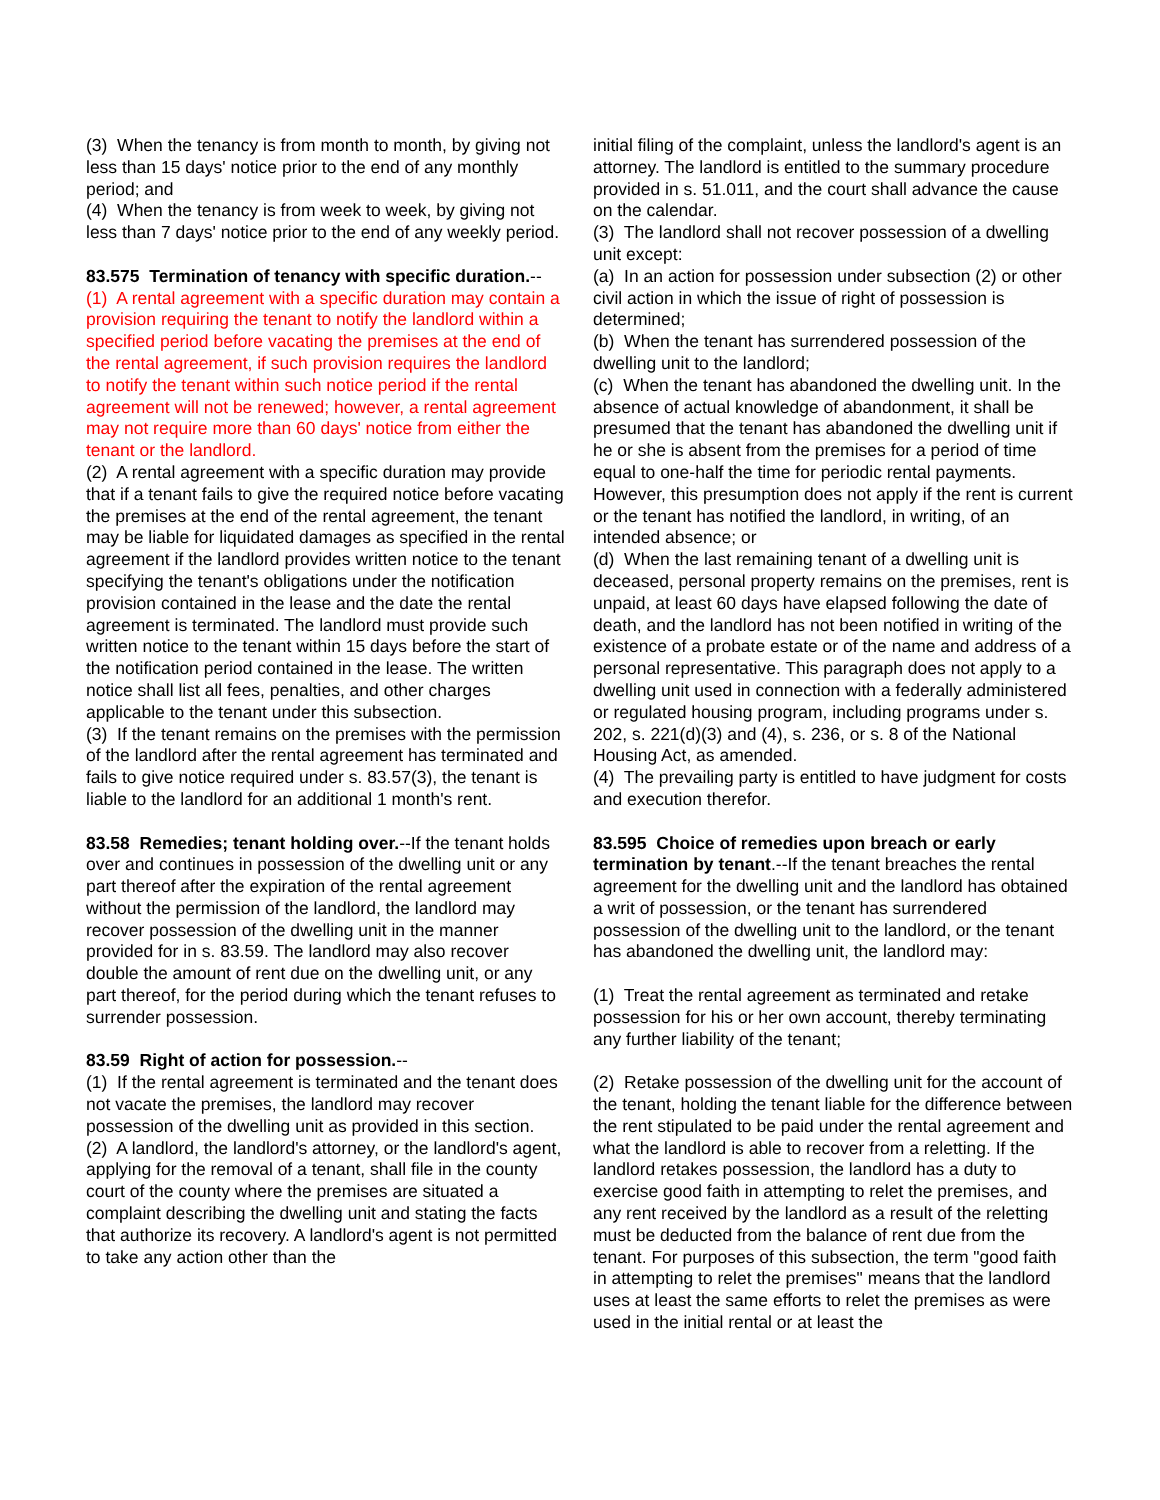(3) When the tenancy is from month to month, by giving not less than 15 days' notice prior to the end of any monthly period; and
(4) When the tenancy is from week to week, by giving not less than 7 days' notice prior to the end of any weekly period.
83.575 Termination of tenancy with specific duration.--
(1) A rental agreement with a specific duration may contain a provision requiring the tenant to notify the landlord within a specified period before vacating the premises at the end of the rental agreement, if such provision requires the landlord to notify the tenant within such notice period if the rental agreement will not be renewed; however, a rental agreement may not require more than 60 days' notice from either the tenant or the landlord.
(2) A rental agreement with a specific duration may provide that if a tenant fails to give the required notice before vacating the premises at the end of the rental agreement, the tenant may be liable for liquidated damages as specified in the rental agreement if the landlord provides written notice to the tenant specifying the tenant's obligations under the notification provision contained in the lease and the date the rental agreement is terminated. The landlord must provide such written notice to the tenant within 15 days before the start of the notification period contained in the lease. The written notice shall list all fees, penalties, and other charges applicable to the tenant under this subsection.
(3) If the tenant remains on the premises with the permission of the landlord after the rental agreement has terminated and fails to give notice required under s. 83.57(3), the tenant is liable to the landlord for an additional 1 month's rent.
83.58 Remedies; tenant holding over.--If the tenant holds over and continues in possession of the dwelling unit or any part thereof after the expiration of the rental agreement without the permission of the landlord, the landlord may recover possession of the dwelling unit in the manner provided for in s. 83.59. The landlord may also recover double the amount of rent due on the dwelling unit, or any part thereof, for the period during which the tenant refuses to surrender possession.
83.59 Right of action for possession.--
(1) If the rental agreement is terminated and the tenant does not vacate the premises, the landlord may recover possession of the dwelling unit as provided in this section.
(2) A landlord, the landlord's attorney, or the landlord's agent, applying for the removal of a tenant, shall file in the county court of the county where the premises are situated a complaint describing the dwelling unit and stating the facts that authorize its recovery. A landlord's agent is not permitted to take any action other than the
initial filing of the complaint, unless the landlord's agent is an attorney. The landlord is entitled to the summary procedure provided in s. 51.011, and the court shall advance the cause on the calendar.
(3) The landlord shall not recover possession of a dwelling unit except:
(a) In an action for possession under subsection (2) or other civil action in which the issue of right of possession is determined;
(b) When the tenant has surrendered possession of the dwelling unit to the landlord;
(c) When the tenant has abandoned the dwelling unit. In the absence of actual knowledge of abandonment, it shall be presumed that the tenant has abandoned the dwelling unit if he or she is absent from the premises for a period of time equal to one-half the time for periodic rental payments. However, this presumption does not apply if the rent is current or the tenant has notified the landlord, in writing, of an intended absence; or
(d) When the last remaining tenant of a dwelling unit is deceased, personal property remains on the premises, rent is unpaid, at least 60 days have elapsed following the date of death, and the landlord has not been notified in writing of the existence of a probate estate or of the name and address of a personal representative. This paragraph does not apply to a dwelling unit used in connection with a federally administered or regulated housing program, including programs under s. 202, s. 221(d)(3) and (4), s. 236, or s. 8 of the National Housing Act, as amended.
(4) The prevailing party is entitled to have judgment for costs and execution therefor.
83.595 Choice of remedies upon breach or early termination by tenant.--If the tenant breaches the rental agreement for the dwelling unit and the landlord has obtained a writ of possession, or the tenant has surrendered possession of the dwelling unit to the landlord, or the tenant has abandoned the dwelling unit, the landlord may:
(1) Treat the rental agreement as terminated and retake possession for his or her own account, thereby terminating any further liability of the tenant;
(2) Retake possession of the dwelling unit for the account of the tenant, holding the tenant liable for the difference between the rent stipulated to be paid under the rental agreement and what the landlord is able to recover from a reletting. If the landlord retakes possession, the landlord has a duty to exercise good faith in attempting to relet the premises, and any rent received by the landlord as a result of the reletting must be deducted from the balance of rent due from the tenant. For purposes of this subsection, the term "good faith in attempting to relet the premises" means that the landlord uses at least the same efforts to relet the premises as were used in the initial rental or at least the